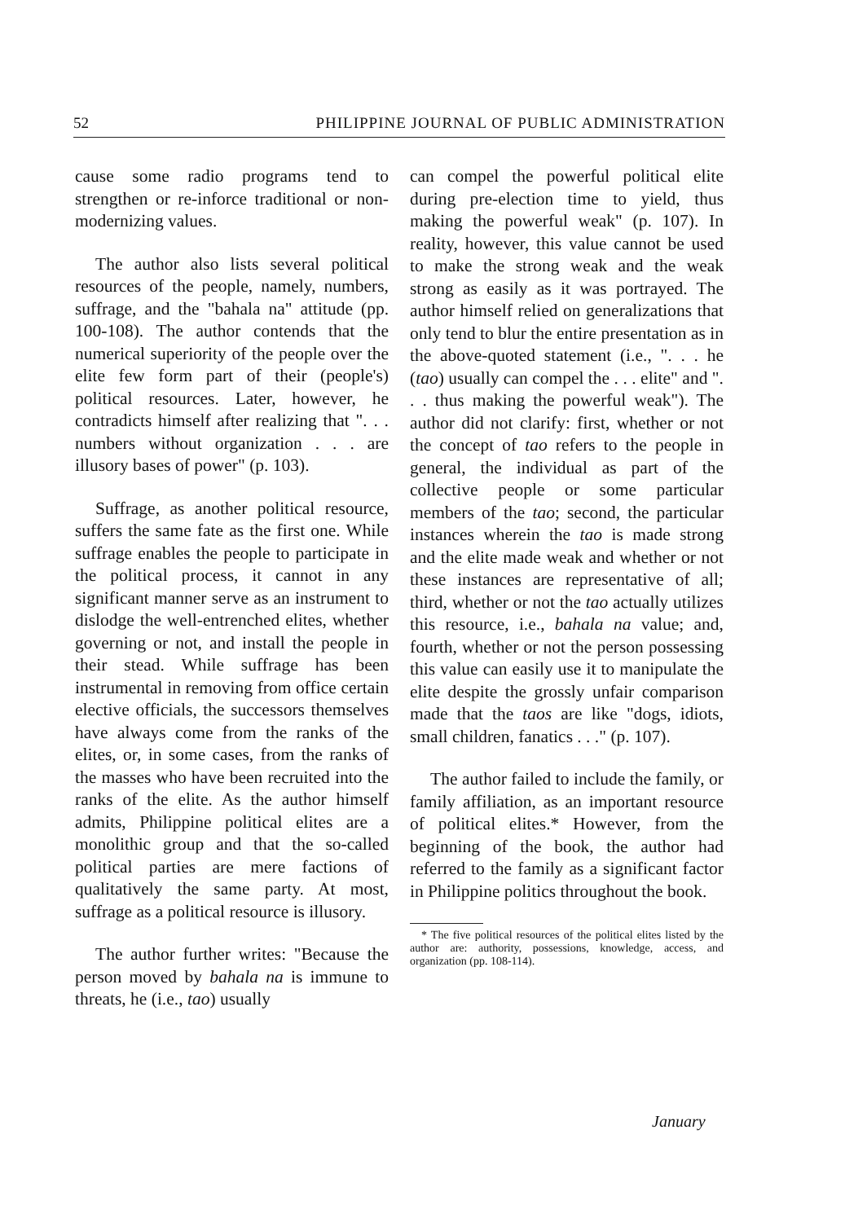52 PHILIPPINE JOURNAL OF PUBLIC ADMINISTRATION
cause some radio programs tend to strengthen or re-inforce traditional or non-modernizing values.
The author also lists several political resources of the people, namely, numbers, suffrage, and the "bahala na" attitude (pp. 100-108). The author contends that the numerical superiority of the people over the elite few form part of their (people's) political resources. Later, however, he contradicts himself after realizing that ". . . numbers without organization . . . are illusory bases of power" (p. 103).
Suffrage, as another political resource, suffers the same fate as the first one. While suffrage enables the people to participate in the political process, it cannot in any significant manner serve as an instrument to dislodge the well-entrenched elites, whether governing or not, and install the people in their stead. While suffrage has been instrumental in removing from office certain elective officials, the successors themselves have always come from the ranks of the elites, or, in some cases, from the ranks of the masses who have been recruited into the ranks of the elite. As the author himself admits, Philippine political elites are a monolithic group and that the so-called political parties are mere factions of qualitatively the same party. At most, suffrage as a political resource is illusory.
The author further writes: "Because the person moved by bahala na is immune to threats, he (i.e., tao) usually
can compel the powerful political elite during pre-election time to yield, thus making the powerful weak" (p. 107). In reality, however, this value cannot be used to make the strong weak and the weak strong as easily as it was portrayed. The author himself relied on generalizations that only tend to blur the entire presentation as in the above-quoted statement (i.e., ". . . he (tao) usually can compel the . . . elite" and ". . . thus making the powerful weak"). The author did not clarify: first, whether or not the concept of tao refers to the people in general, the individual as part of the collective people or some particular members of the tao; second, the particular instances wherein the tao is made strong and the elite made weak and whether or not these instances are representative of all; third, whether or not the tao actually utilizes this resource, i.e., bahala na value; and, fourth, whether or not the person possessing this value can easily use it to manipulate the elite despite the grossly unfair comparison made that the taos are like "dogs, idiots, small children, fanatics . . ." (p. 107).
The author failed to include the family, or family affiliation, as an important resource of political elites.* However, from the beginning of the book, the author had referred to the family as a significant factor in Philippine politics throughout the book.
* The five political resources of the political elites listed by the author are: authority, possessions, knowledge, access, and organization (pp. 108-114).
January